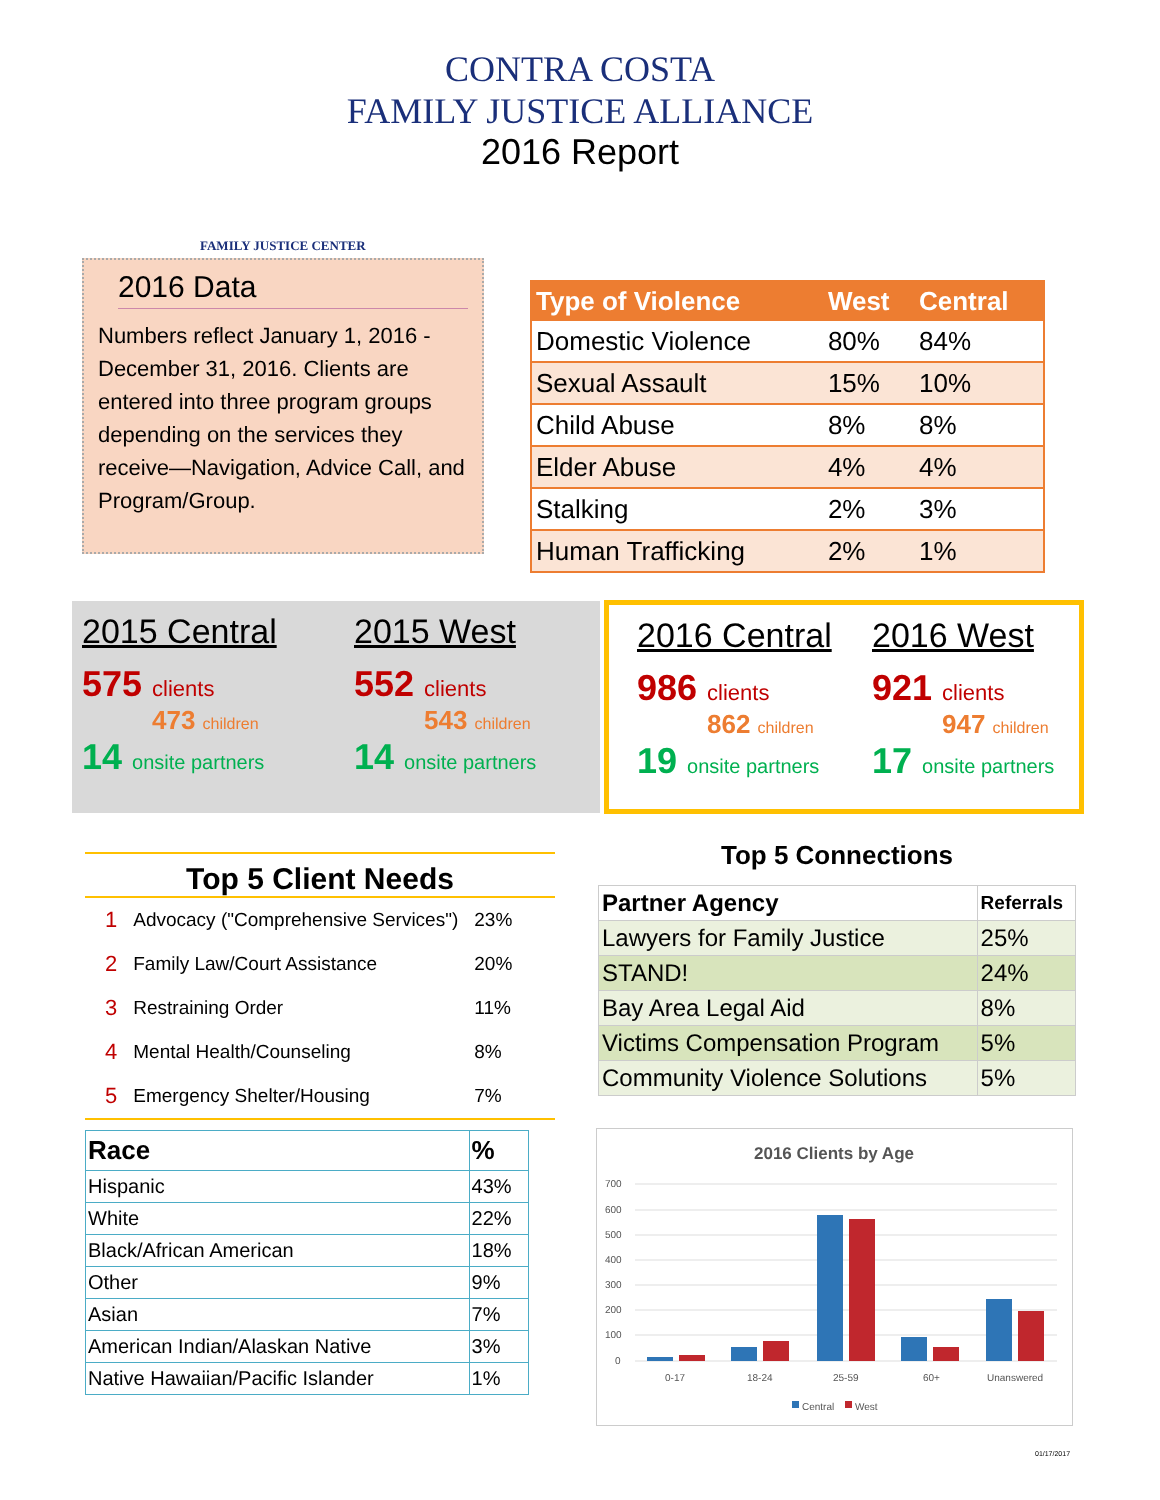CONTRA COSTA
FAMILY JUSTICE ALLIANCE
2016 Report
FAMILY JUSTICE CENTER
2016 Data
Numbers reflect January 1, 2016 - December 31, 2016. Clients are entered into three program groups depending on the services they receive—Navigation, Advice Call, and Program/Group.
| Type of Violence | West | Central |
| --- | --- | --- |
| Domestic Violence | 80% | 84% |
| Sexual Assault | 15% | 10% |
| Child Abuse | 8% | 8% |
| Elder Abuse | 4% | 4% |
| Stalking | 2% | 3% |
| Human Trafficking | 2% | 1% |
2015 Central
575 clients
473 children
14 onsite partners
2015 West
552 clients
543 children
14 onsite partners
2016 Central
986 clients
862 children
19 onsite partners
2016 West
921 clients
947 children
17 onsite partners
Top 5 Client Needs
| 1 | Advocacy ("Comprehensive Services") | 23% |
| 2 | Family Law/Court Assistance | 20% |
| 3 | Restraining Order | 11% |
| 4 | Mental Health/Counseling | 8% |
| 5 | Emergency Shelter/Housing | 7% |
Top 5 Connections
| Partner Agency | Referrals |
| --- | --- |
| Lawyers for Family Justice | 25% |
| STAND! | 24% |
| Bay Area Legal Aid | 8% |
| Victims Compensation Program | 5% |
| Community Violence Solutions | 5% |
| Race | % |
| --- | --- |
| Hispanic | 43% |
| White | 22% |
| Black/African American | 18% |
| Other | 9% |
| Asian | 7% |
| American Indian/Alaskan Native | 3% |
| Native Hawaiian/Pacific Islander | 1% |
2016 Clients by Age
700
600
500
400
300
200
100
0
0-17
18-24
25-59
60+
Unanswered
Central
West
01/17/2017